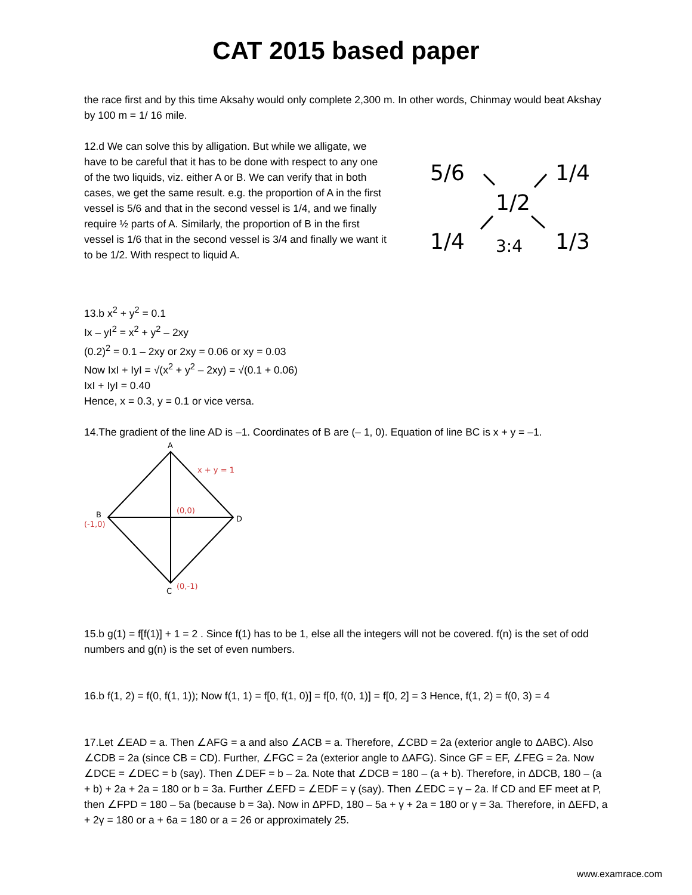CAT 2015 based paper
the race first and by this time Aksahy would only complete 2,300 m. In other words, Chinmay would beat Akshay by 100 m = 1/ 16 mile.
12.d We can solve this by alligation. But while we alligate, we have to be careful that it has to be done with respect to any one of the two liquids, viz. either A or B. We can verify that in both cases, we get the same result. e.g. the proportion of A in the first vessel is 5/6 and that in the second vessel is 1/4, and we finally require ½ parts of A. Similarly, the proportion of B in the first vessel is 1/6 that in the second vessel is 3/4 and finally we want it to be 1/2. With respect to liquid A.
5/6
1/4
1/2
1/4
3:4
1/3
13.b x<sup>2</sup> + y<sup>2</sup> = 0.1
Ix – yI<sup>2</sup> = x<sup>2</sup> + y<sup>2</sup> – 2xy
(0.2)<sup>2</sup> = 0.1 – 2xy or 2xy = 0.06 or xy = 0.03
Now IxI + IyI = √(x<sup>2</sup> + y<sup>2</sup> – 2xy) = √(0.1 + 0.06)
IxI + IyI = 0.40
Hence, x = 0.3, y = 0.1 or vice versa.
14.The gradient of the line AD is –1. Coordinates of B are (– 1, 0). Equation of line BC is x + y = –1.
A
x + y = 1
(0,0)
B
(-1,0)
D
C
(0,-1)
15.b g(1) = f[f(1)] + 1 = 2 . Since f(1) has to be 1, else all the integers will not be covered. f(n) is the set of odd numbers and g(n) is the set of even numbers.
16.b f(1, 2) = f(0, f(1, 1)); Now f(1, 1) = f[0, f(1, 0)] = f[0, f(0, 1)] = f[0, 2] = 3 Hence, f(1, 2) = f(0, 3) = 4
17.Let ∠EAD = a. Then ∠AFG = a and also ∠ACB = a. Therefore, ∠CBD = 2a (exterior angle to ΔABC). Also ∠CDB = 2a (since CB = CD). Further, ∠FGC = 2a (exterior angle to ΔAFG). Since GF = EF, ∠FEG = 2a. Now ∠DCE = ∠DEC = b (say). Then ∠DEF = b – 2a. Note that ∠DCB = 180 – (a + b). Therefore, in ΔDCB, 180 – (a + b) + 2a + 2a = 180 or b = 3a. Further ∠EFD = ∠EDF = γ (say). Then ∠EDC = γ – 2a. If CD and EF meet at P, then ∠FPD = 180 – 5a (because b = 3a). Now in ΔPFD, 180 – 5a + γ + 2a = 180 or γ = 3a. Therefore, in ΔEFD, a + 2γ = 180 or a + 6a = 180 or a = 26 or approximately 25.
www.examrace.com